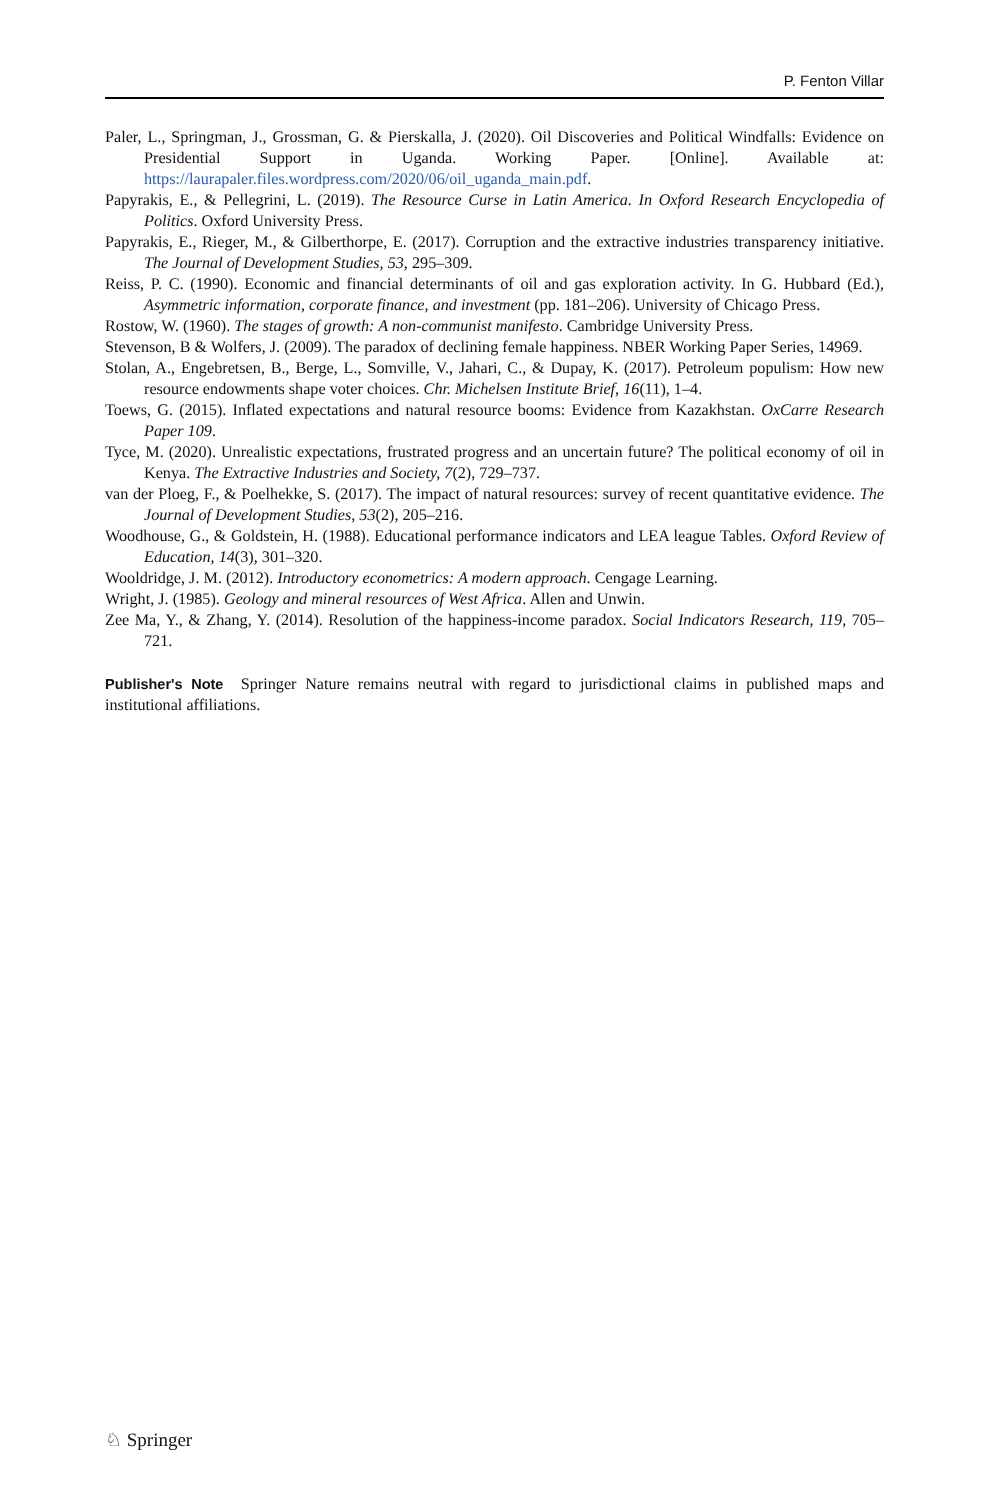P. Fenton Villar
Paler, L., Springman, J., Grossman, G. & Pierskalla, J. (2020). Oil Discoveries and Political Windfalls: Evidence on Presidential Support in Uganda. Working Paper. [Online]. Available at: https://laurapaler.files.wordpress.com/2020/06/oil_uganda_main.pdf.
Papyrakis, E., & Pellegrini, L. (2019). The Resource Curse in Latin America. In Oxford Research Encyclopedia of Politics. Oxford University Press.
Papyrakis, E., Rieger, M., & Gilberthorpe, E. (2017). Corruption and the extractive industries transparency initiative. The Journal of Development Studies, 53, 295–309.
Reiss, P. C. (1990). Economic and financial determinants of oil and gas exploration activity. In G. Hubbard (Ed.), Asymmetric information, corporate finance, and investment (pp. 181–206). University of Chicago Press.
Rostow, W. (1960). The stages of growth: A non-communist manifesto. Cambridge University Press.
Stevenson, B & Wolfers, J. (2009). The paradox of declining female happiness. NBER Working Paper Series, 14969.
Stolan, A., Engebretsen, B., Berge, L., Somville, V., Jahari, C., & Dupay, K. (2017). Petroleum populism: How new resource endowments shape voter choices. Chr. Michelsen Institute Brief, 16(11), 1–4.
Toews, G. (2015). Inflated expectations and natural resource booms: Evidence from Kazakhstan. OxCarre Research Paper 109.
Tyce, M. (2020). Unrealistic expectations, frustrated progress and an uncertain future? The political economy of oil in Kenya. The Extractive Industries and Society, 7(2), 729–737.
van der Ploeg, F., & Poelhekke, S. (2017). The impact of natural resources: survey of recent quantitative evidence. The Journal of Development Studies, 53(2), 205–216.
Woodhouse, G., & Goldstein, H. (1988). Educational performance indicators and LEA league Tables. Oxford Review of Education, 14(3), 301–320.
Wooldridge, J. M. (2012). Introductory econometrics: A modern approach. Cengage Learning.
Wright, J. (1985). Geology and mineral resources of West Africa. Allen and Unwin.
Zee Ma, Y., & Zhang, Y. (2014). Resolution of the happiness-income paradox. Social Indicators Research, 119, 705–721.
Publisher's Note Springer Nature remains neutral with regard to jurisdictional claims in published maps and institutional affiliations.
♘ Springer